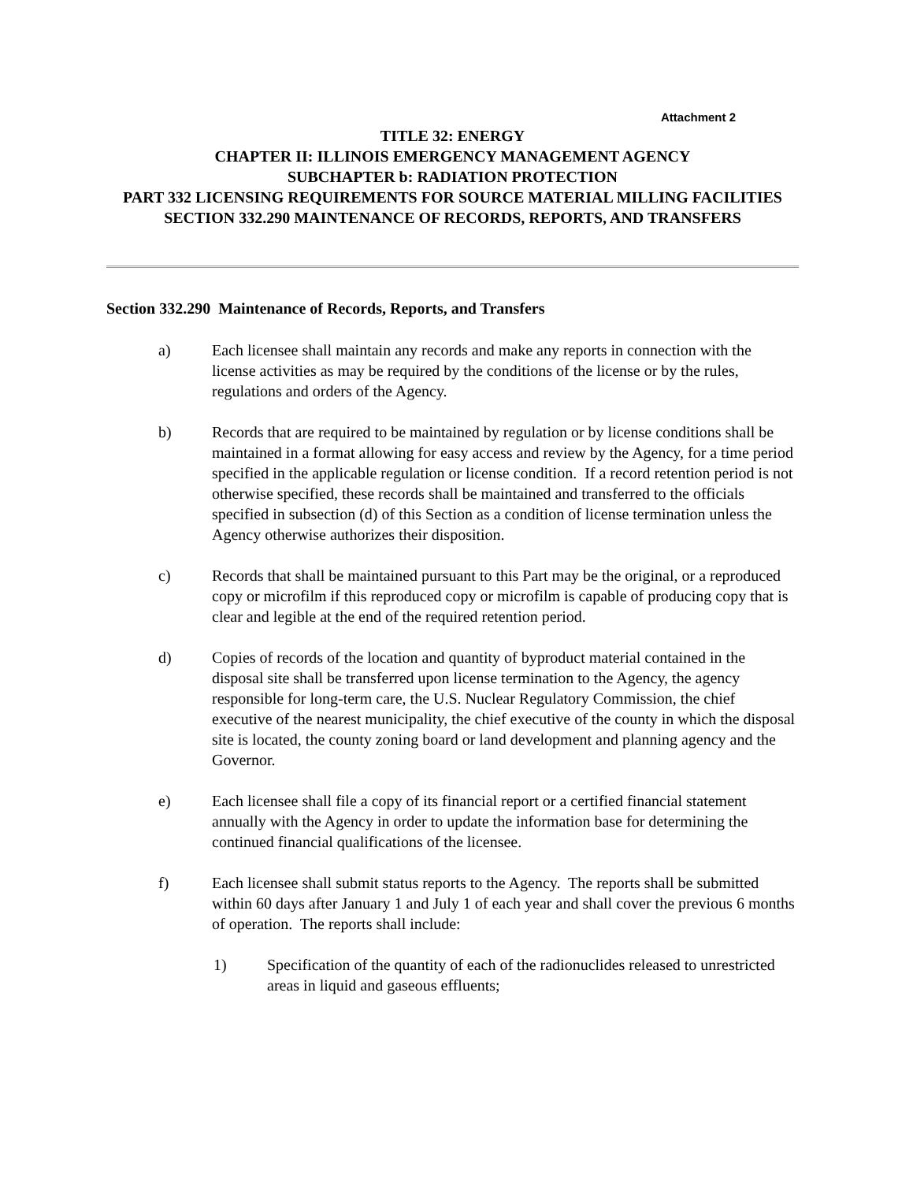Attachment 2
TITLE 32: ENERGY
CHAPTER II: ILLINOIS EMERGENCY MANAGEMENT AGENCY
SUBCHAPTER b: RADIATION PROTECTION
PART 332 LICENSING REQUIREMENTS FOR SOURCE MATERIAL MILLING FACILITIES
SECTION 332.290 MAINTENANCE OF RECORDS, REPORTS, AND TRANSFERS
Section 332.290 Maintenance of Records, Reports, and Transfers
a) Each licensee shall maintain any records and make any reports in connection with the license activities as may be required by the conditions of the license or by the rules, regulations and orders of the Agency.
b) Records that are required to be maintained by regulation or by license conditions shall be maintained in a format allowing for easy access and review by the Agency, for a time period specified in the applicable regulation or license condition. If a record retention period is not otherwise specified, these records shall be maintained and transferred to the officials specified in subsection (d) of this Section as a condition of license termination unless the Agency otherwise authorizes their disposition.
c) Records that shall be maintained pursuant to this Part may be the original, or a reproduced copy or microfilm if this reproduced copy or microfilm is capable of producing copy that is clear and legible at the end of the required retention period.
d) Copies of records of the location and quantity of byproduct material contained in the disposal site shall be transferred upon license termination to the Agency, the agency responsible for long-term care, the U.S. Nuclear Regulatory Commission, the chief executive of the nearest municipality, the chief executive of the county in which the disposal site is located, the county zoning board or land development and planning agency and the Governor.
e) Each licensee shall file a copy of its financial report or a certified financial statement annually with the Agency in order to update the information base for determining the continued financial qualifications of the licensee.
f) Each licensee shall submit status reports to the Agency. The reports shall be submitted within 60 days after January 1 and July 1 of each year and shall cover the previous 6 months of operation. The reports shall include:
1) Specification of the quantity of each of the radionuclides released to unrestricted areas in liquid and gaseous effluents;